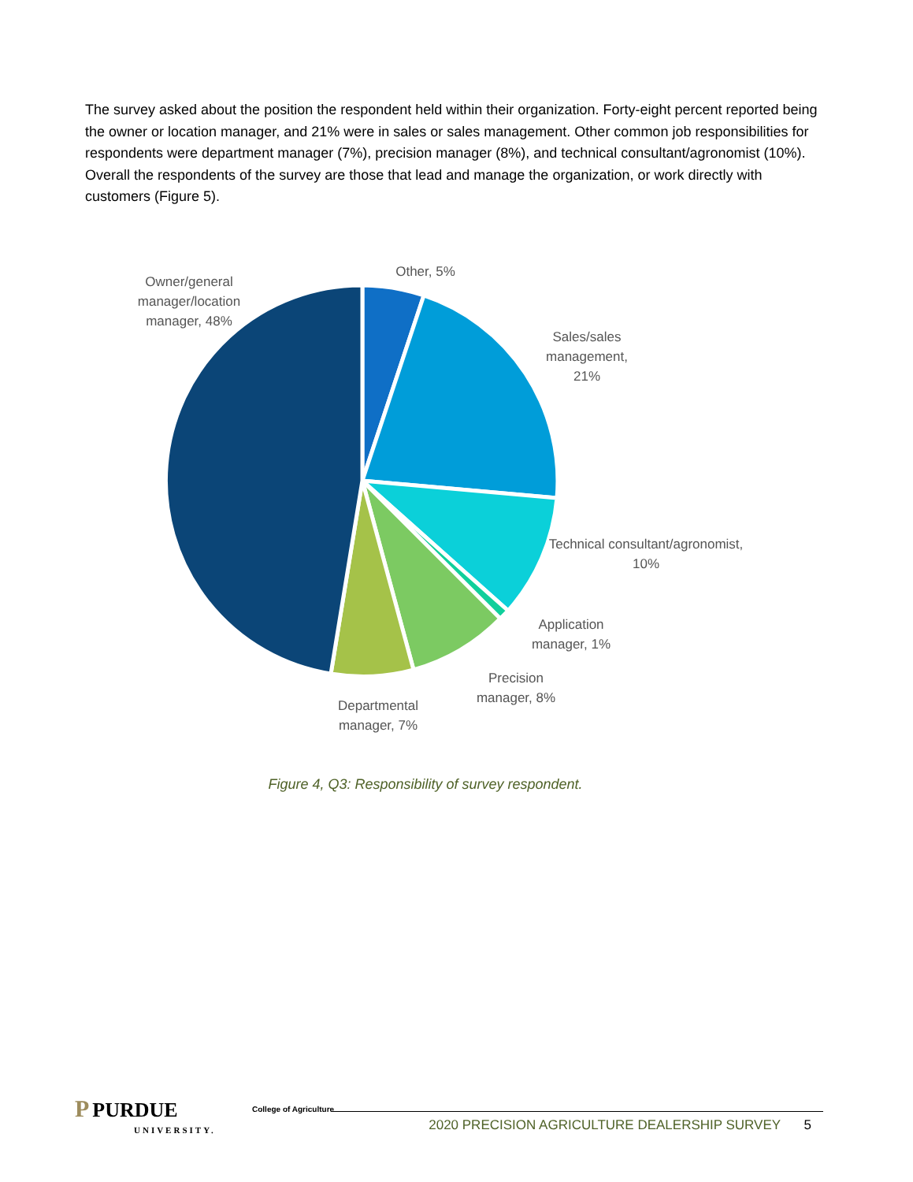The survey asked about the position the respondent held within their organization. Forty-eight percent reported being the owner or location manager, and 21% were in sales or sales management. Other common job responsibilities for respondents were department manager (7%), precision manager (8%), and technical consultant/agronomist (10%). Overall the respondents of the survey are those that lead and manage the organization, or work directly with customers (Figure 5).
Owner/general manager/location manager, 48%
Other, 5%
Sales/sales management, 21%
Technical consultant/agronomist, 10%
Application manager, 1%
Precision manager, 8%
Departmental manager, 7%
Figure 4, Q3: Responsibility of survey respondent.
P PURDUE
UNIVERSITY.
College of Agriculture
2020 PRECISION AGRICULTURE DEALERSHIP SURVEY 5